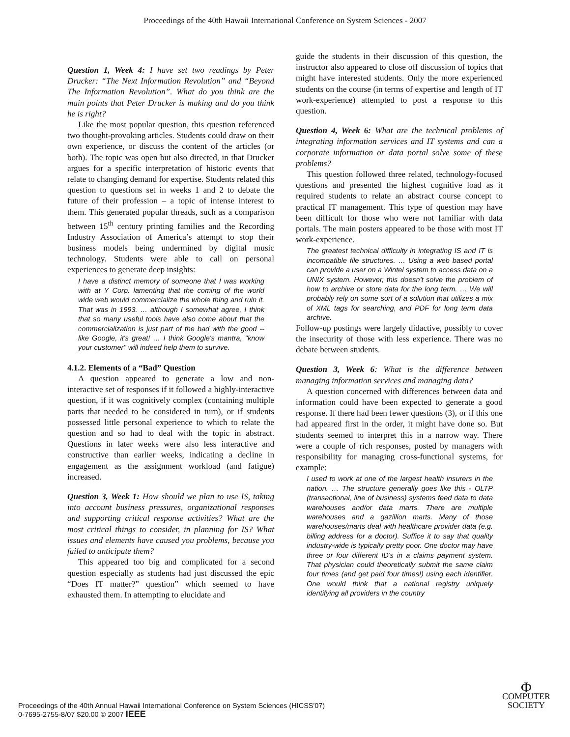Proceedings of the 40th Hawaii International Conference on System Sciences - 2007
Question 1, Week 4: I have set two readings by Peter Drucker: “The Next Information Revolution” and “Beyond The Information Revolution”. What do you think are the main points that Peter Drucker is making and do you think he is right?
Like the most popular question, this question referenced two thought-provoking articles. Students could draw on their own experience, or discuss the content of the articles (or both). The topic was open but also directed, in that Drucker argues for a specific interpretation of historic events that relate to changing demand for expertise. Students related this question to questions set in weeks 1 and 2 to debate the future of their profession – a topic of intense interest to them. This generated popular threads, such as a comparison between 15<sup>th</sup> century printing families and the Recording Industry Association of America’s attempt to stop their business models being undermined by digital music technology. Students were able to call on personal experiences to generate deep insights:
I have a distinct memory of someone that I was working with at Y Corp. lamenting that the coming of the world wide web would commercialize the whole thing and ruin it. That was in 1993. … although I somewhat agree, I think that so many useful tools have also come about that the commercialization is just part of the bad with the good -- like Google, it's great! … I think Google's mantra, "know your customer" will indeed help them to survive.
4.1.2. Elements of a “Bad” Question
A question appeared to generate a low and non-interactive set of responses if it followed a highly-interactive question, if it was cognitively complex (containing multiple parts that needed to be considered in turn), or if students possessed little personal experience to which to relate the question and so had to deal with the topic in abstract. Questions in later weeks were also less interactive and constructive than earlier weeks, indicating a decline in engagement as the assignment workload (and fatigue) increased.
Question 3, Week 1: How should we plan to use IS, taking into account business pressures, organizational responses and supporting critical response activities? What are the most critical things to consider, in planning for IS? What issues and elements have caused you problems, because you failed to anticipate them?
This appeared too big and complicated for a second question especially as students had just discussed the epic “Does IT matter?” question” which seemed to have exhausted them. In attempting to elucidate and
guide the students in their discussion of this question, the instructor also appeared to close off discussion of topics that might have interested students. Only the more experienced students on the course (in terms of expertise and length of IT work-experience) attempted to post a response to this question.
Question 4, Week 6: What are the technical problems of integrating information services and IT systems and can a corporate information or data portal solve some of these problems?
This question followed three related, technology-focused questions and presented the highest cognitive load as it required students to relate an abstract course concept to practical IT management. This type of question may have been difficult for those who were not familiar with data portals. The main posters appeared to be those with most IT work-experience.
The greatest technical difficulty in integrating IS and IT is incompatible file structures. … Using a web based portal can provide a user on a Wintel system to access data on a UNIX system. However, this doesn't solve the problem of how to archive or store data for the long term. … We will probably rely on some sort of a solution that utilizes a mix of XML tags for searching, and PDF for long term data archive.
Follow-up postings were largely didactive, possibly to cover the insecurity of those with less experience. There was no debate between students.
Question 3, Week 6: What is the difference between managing information services and managing data?
A question concerned with differences between data and information could have been expected to generate a good response. If there had been fewer questions (3), or if this one had appeared first in the order, it might have done so. But students seemed to interpret this in a narrow way. There were a couple of rich responses, posted by managers with responsibility for managing cross-functional systems, for example:
I used to work at one of the largest health insurers in the nation. … The structure generally goes like this - OLTP (transactional, line of business) systems feed data to data warehouses and/or data marts. There are multiple warehouses and a gazillion marts. Many of those warehouses/marts deal with healthcare provider data (e.g. billing address for a doctor). Suffice it to say that quality industry-wide is typically pretty poor. One doctor may have three or four different ID's in a claims payment system. That physician could theoretically submit the same claim four times (and get paid four times!) using each identifier. One would think that a national registry uniquely identifying all providers in the country
Proceedings of the 40th Annual Hawaii International Conference on System Sciences (HICSS'07)
0-7695-2755-8/07 $20.00 © 2007 IEEE
Φ
COMPUTER
SOCIETY